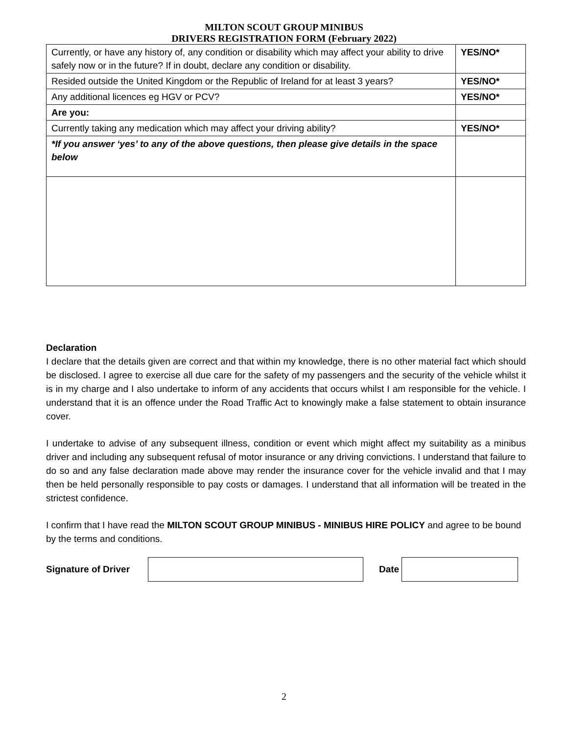MILTON SCOUT GROUP MINIBUS
DRIVERS REGISTRATION FORM (February 2022)
| Currently, or have any history of, any condition or disability which may affect your ability to drive safely now or in the future? If in doubt, declare any condition or disability. | YES/NO* |
| Resided outside the United Kingdom or the Republic of Ireland for at least 3 years? | YES/NO* |
| Any additional licences eg HGV or PCV? | YES/NO* |
| Are you: | |
| Currently taking any medication which may affect your driving ability? | YES/NO* |
| *If you answer ‘yes’ to any of the above questions, then please give details in the space below | |
Declaration
I declare that the details given are correct and that within my knowledge, there is no other material fact which should be disclosed. I agree to exercise all due care for the safety of my passengers and the security of the vehicle whilst it is in my charge and I also undertake to inform of any accidents that occurs whilst I am responsible for the vehicle. I understand that it is an offence under the Road Traffic Act to knowingly make a false statement to obtain insurance cover.
I undertake to advise of any subsequent illness, condition or event which might affect my suitability as a minibus driver and including any subsequent refusal of motor insurance or any driving convictions. I understand that failure to do so and any false declaration made above may render the insurance cover for the vehicle invalid and that I may then be held personally responsible to pay costs or damages. I understand that all information will be treated in the strictest confidence.
I confirm that I have read the MILTON SCOUT GROUP MINIBUS - MINIBUS HIRE POLICY and agree to be bound by the terms and conditions.
Signature of Driver
Date
2